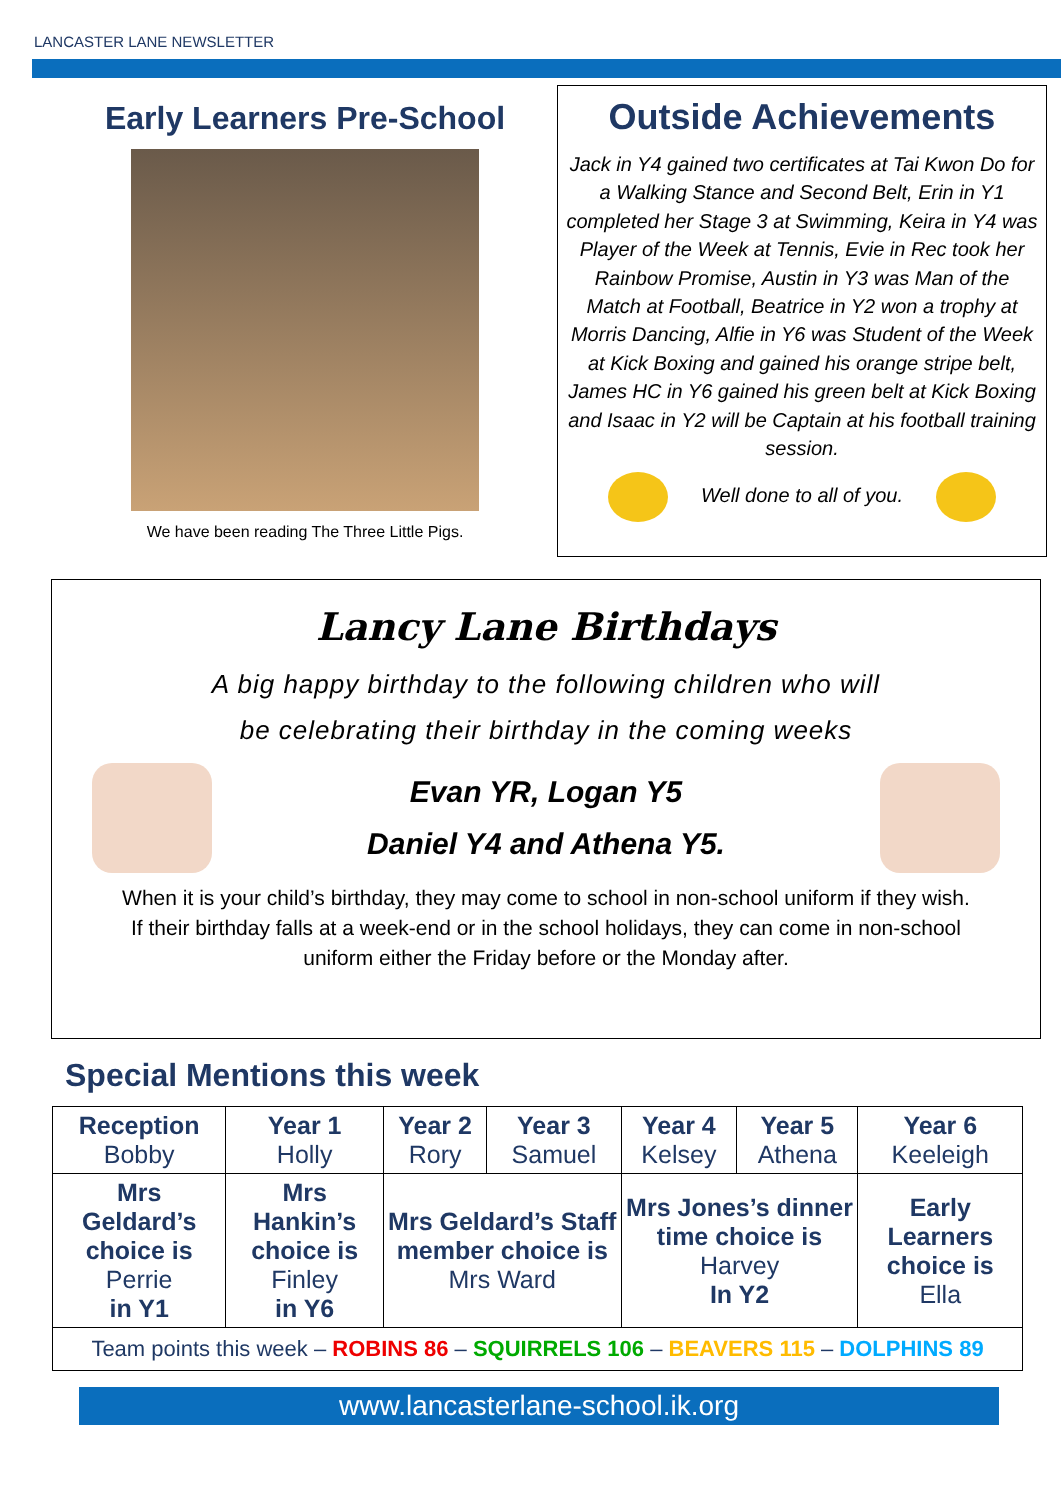LANCASTER LANE NEWSLETTER
Early Learners Pre-School
We have been reading The Three Little Pigs.
Outside Achievements
Jack in Y4 gained two certificates at Tai Kwon Do for a Walking Stance and Second Belt, Erin in Y1 completed her Stage 3 at Swimming, Keira in Y4 was Player of the Week at Tennis, Evie in Rec took her Rainbow Promise, Austin in Y3 was Man of the Match at Football, Beatrice in Y2 won a trophy at Morris Dancing, Alfie in Y6 was Student of the Week at Kick Boxing and gained his orange stripe belt, James HC in Y6 gained his green belt at Kick Boxing and Isaac in Y2 will be Captain at his football training session.
Well done to all of you.
Lancy Lane Birthdays
A big happy birthday to the following children who will
be celebrating their birthday in the coming weeks
Evan YR, Logan Y5
Daniel Y4 and Athena Y5.
When it is your child’s birthday, they may come to school in non-school uniform if they wish.
If their birthday falls at a week-end or in the school holidays, they can come in non-school
uniform either the Friday before or the Monday after.
Special Mentions this week
| Reception Bobby | Year 1 Holly | Year 2 Rory | Year 3 Samuel | Year 4 Kelsey | Year 5 Athena | Year 6 Keeleigh |
| Mrs Geldard’s choice is Perrie in Y1 | Mrs Hankin’s choice is Finley in Y6 | Mrs Geldard’s Staff member choice is Mrs Ward | | Mrs Jones’s dinner time choice is Harvey In Y2 | | Early Learners choice is Ella |
| Team points this week – ROBINS 86 – SQUIRRELS 106 – BEAVERS 115 – DOLPHINS 89 | | | | | | |
www.lancasterlane-school.ik.org